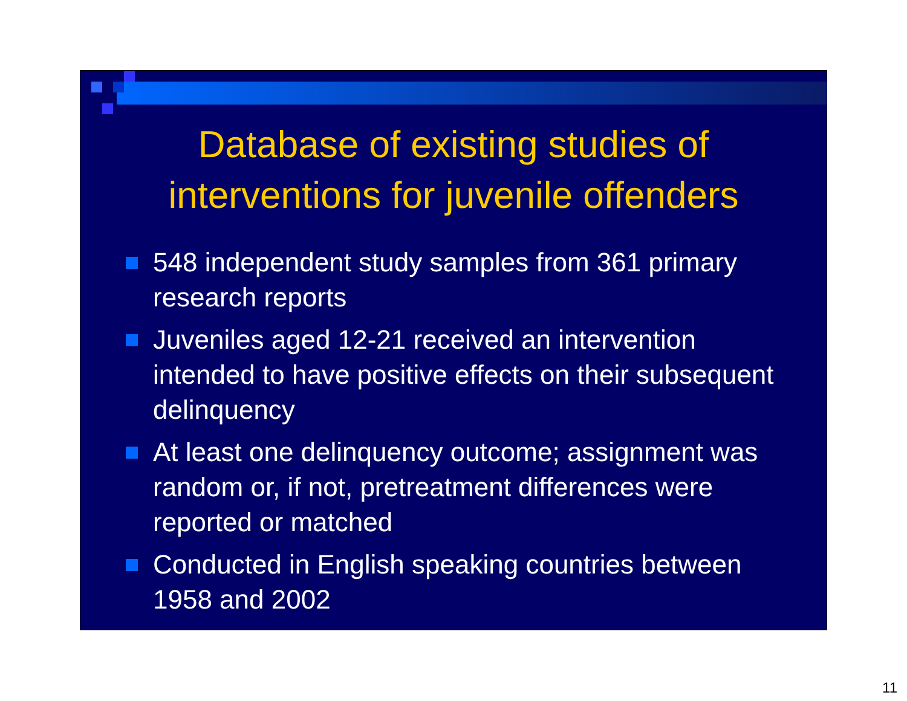Database of existing studies of
interventions for juvenile offenders
548 independent study samples from 361 primary research reports
Juveniles aged 12-21 received an intervention intended to have positive effects on their subsequent delinquency
At least one delinquency outcome; assignment was random or, if not, pretreatment differences were reported or matched
Conducted in English speaking countries between 1958 and 2002
11